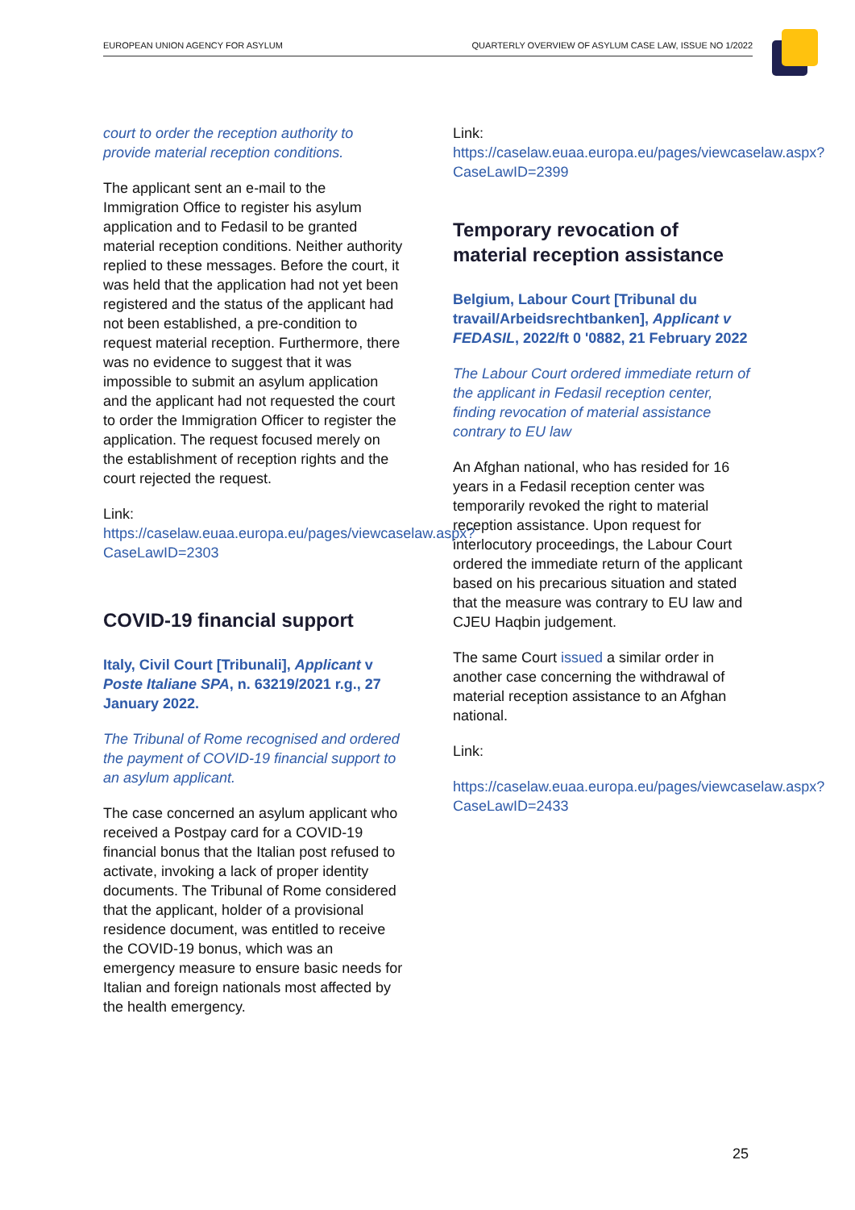EUROPEAN UNION AGENCY FOR ASYLUM QUARTERLY OVERVIEW OF ASYLUM CASE LAW, ISSUE NO 1/2022
court to order the reception authority to provide material reception conditions.
The applicant sent an e-mail to the Immigration Office to register his asylum application and to Fedasil to be granted material reception conditions. Neither authority replied to these messages. Before the court, it was held that the application had not yet been registered and the status of the applicant had not been established, a pre-condition to request material reception. Furthermore, there was no evidence to suggest that it was impossible to submit an asylum application and the applicant had not requested the court to order the Immigration Officer to register the application. The request focused merely on the establishment of reception rights and the court rejected the request.
Link:
https://caselaw.euaa.europa.eu/pages/viewcaselaw.aspx?CaseLawID=2303
COVID-19 financial support
Italy, Civil Court [Tribunali], Applicant v Poste Italiane SPA, n. 63219/2021 r.g., 27 January 2022.
The Tribunal of Rome recognised and ordered the payment of COVID-19 financial support to an asylum applicant.
The case concerned an asylum applicant who received a Postpay card for a COVID-19 financial bonus that the Italian post refused to activate, invoking a lack of proper identity documents. The Tribunal of Rome considered that the applicant, holder of a provisional residence document, was entitled to receive the COVID-19 bonus, which was an emergency measure to ensure basic needs for Italian and foreign nationals most affected by the health emergency.
Link:
https://caselaw.euaa.europa.eu/pages/viewcaselaw.aspx?CaseLawID=2399
Temporary revocation of material reception assistance
Belgium, Labour Court [Tribunal du travail/Arbeidsrechtbanken], Applicant v FEDASIL, 2022/ft 0 '0882, 21 February 2022
The Labour Court ordered immediate return of the applicant in Fedasil reception center, finding revocation of material assistance contrary to EU law
An Afghan national, who has resided for 16 years in a Fedasil reception center was temporarily revoked the right to material reception assistance. Upon request for interlocutory proceedings, the Labour Court ordered the immediate return of the applicant based on his precarious situation and stated that the measure was contrary to EU law and CJEU Haqbin judgement.
The same Court issued a similar order in another case concerning the withdrawal of material reception assistance to an Afghan national.
Link:
https://caselaw.euaa.europa.eu/pages/viewcaselaw.aspx?CaseLawID=2433
25